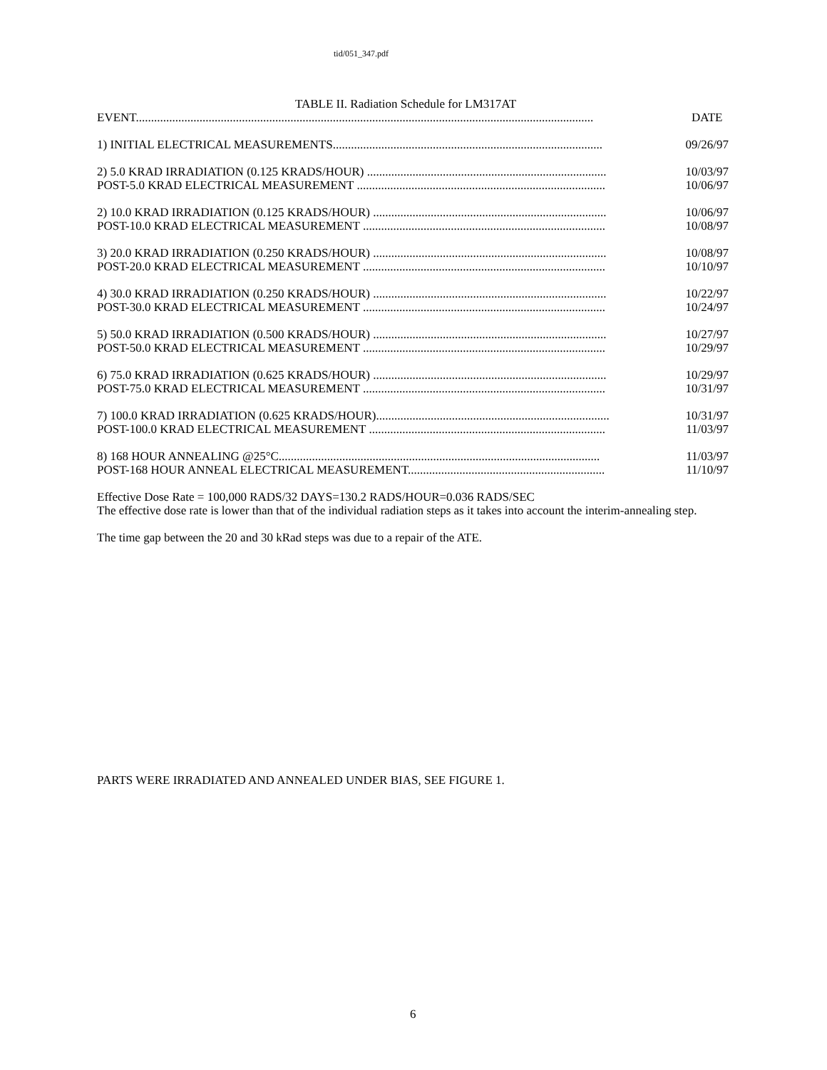tid/051_347.pdf
TABLE II. Radiation Schedule for LM317AT
| EVENT....................................................................................................................................................... | DATE |
| 1) INITIAL ELECTRICAL MEASUREMENTS......................................................................................... | 09/26/97 |
| 2) 5.0 KRAD IRRADIATION (0.125 KRADS/HOUR) ............................................................................... | 10/03/97 |
| POST-5.0 KRAD ELECTRICAL MEASUREMENT .................................................................................. | 10/06/97 |
| 2) 10.0 KRAD IRRADIATION (0.125 KRADS/HOUR) ............................................................................. | 10/06/97 |
| POST-10.0 KRAD ELECTRICAL MEASUREMENT ................................................................................ | 10/08/97 |
| 3) 20.0 KRAD IRRADIATION (0.250 KRADS/HOUR) ............................................................................. | 10/08/97 |
| POST-20.0 KRAD ELECTRICAL MEASUREMENT ................................................................................ | 10/10/97 |
| 4) 30.0 KRAD IRRADIATION (0.250 KRADS/HOUR) ............................................................................. | 10/22/97 |
| POST-30.0 KRAD ELECTRICAL MEASUREMENT ................................................................................ | 10/24/97 |
| 5) 50.0 KRAD IRRADIATION (0.500 KRADS/HOUR) ............................................................................. | 10/27/97 |
| POST-50.0 KRAD ELECTRICAL MEASUREMENT ................................................................................ | 10/29/97 |
| 6) 75.0 KRAD IRRADIATION (0.625 KRADS/HOUR) ............................................................................. | 10/29/97 |
| POST-75.0 KRAD ELECTRICAL MEASUREMENT ................................................................................ | 10/31/97 |
| 7) 100.0 KRAD IRRADIATION (0.625 KRADS/HOUR)............................................................................. | 10/31/97 |
| POST-100.0 KRAD ELECTRICAL MEASUREMENT .............................................................................. | 11/03/97 |
| 8) 168 HOUR ANNEALING @25°C.......................................................................................................... | 11/03/97 |
| POST-168 HOUR ANNEAL ELECTRICAL MEASUREMENT................................................................. | 11/10/97 |
Effective Dose Rate = 100,000 RADS/32 DAYS=130.2 RADS/HOUR=0.036 RADS/SEC
The effective dose rate is lower than that of the individual radiation steps as it takes into account the interim-annealing step.
The time gap between the 20 and 30 kRad steps was due to a repair of the ATE.
PARTS WERE IRRADIATED AND ANNEALED UNDER BIAS, SEE FIGURE 1.
6